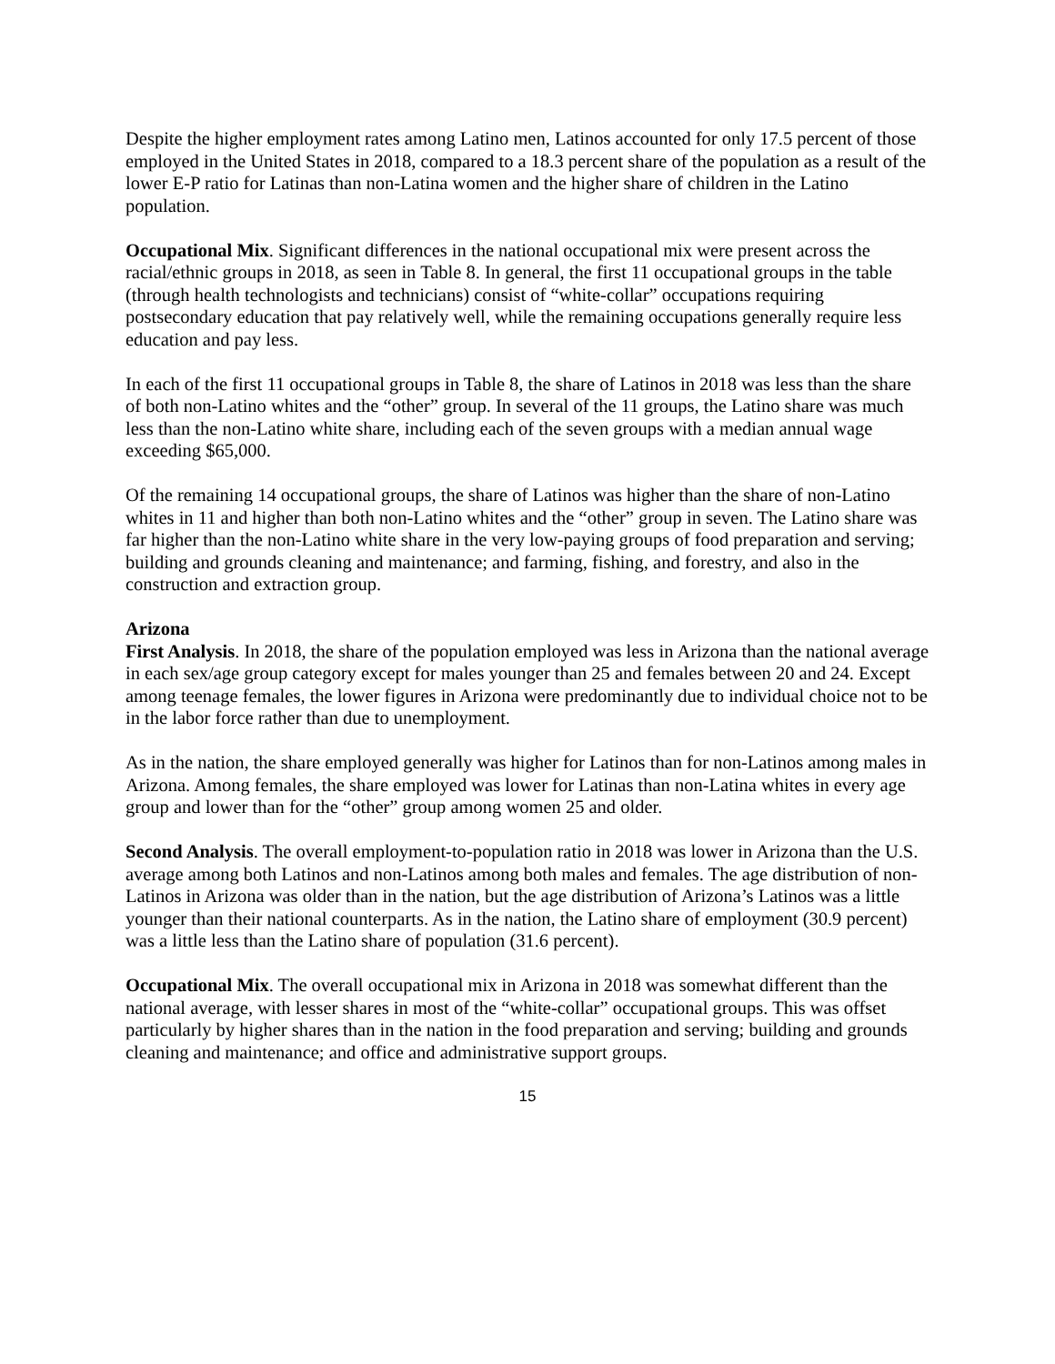Despite the higher employment rates among Latino men, Latinos accounted for only 17.5 percent of those employed in the United States in 2018, compared to a 18.3 percent share of the population as a result of the lower E-P ratio for Latinas than non-Latina women and the higher share of children in the Latino population.
Occupational Mix. Significant differences in the national occupational mix were present across the racial/ethnic groups in 2018, as seen in Table 8. In general, the first 11 occupational groups in the table (through health technologists and technicians) consist of “white-collar” occupations requiring postsecondary education that pay relatively well, while the remaining occupations generally require less education and pay less.
In each of the first 11 occupational groups in Table 8, the share of Latinos in 2018 was less than the share of both non-Latino whites and the “other” group. In several of the 11 groups, the Latino share was much less than the non-Latino white share, including each of the seven groups with a median annual wage exceeding $65,000.
Of the remaining 14 occupational groups, the share of Latinos was higher than the share of non-Latino whites in 11 and higher than both non-Latino whites and the “other” group in seven. The Latino share was far higher than the non-Latino white share in the very low-paying groups of food preparation and serving; building and grounds cleaning and maintenance; and farming, fishing, and forestry, and also in the construction and extraction group.
Arizona
First Analysis. In 2018, the share of the population employed was less in Arizona than the national average in each sex/age group category except for males younger than 25 and females between 20 and 24. Except among teenage females, the lower figures in Arizona were predominantly due to individual choice not to be in the labor force rather than due to unemployment.
As in the nation, the share employed generally was higher for Latinos than for non-Latinos among males in Arizona. Among females, the share employed was lower for Latinas than non-Latina whites in every age group and lower than for the “other” group among women 25 and older.
Second Analysis. The overall employment-to-population ratio in 2018 was lower in Arizona than the U.S. average among both Latinos and non-Latinos among both males and females. The age distribution of non-Latinos in Arizona was older than in the nation, but the age distribution of Arizona’s Latinos was a little younger than their national counterparts. As in the nation, the Latino share of employment (30.9 percent) was a little less than the Latino share of population (31.6 percent).
Occupational Mix. The overall occupational mix in Arizona in 2018 was somewhat different than the national average, with lesser shares in most of the “white-collar” occupational groups. This was offset particularly by higher shares than in the nation in the food preparation and serving; building and grounds cleaning and maintenance; and office and administrative support groups.
15